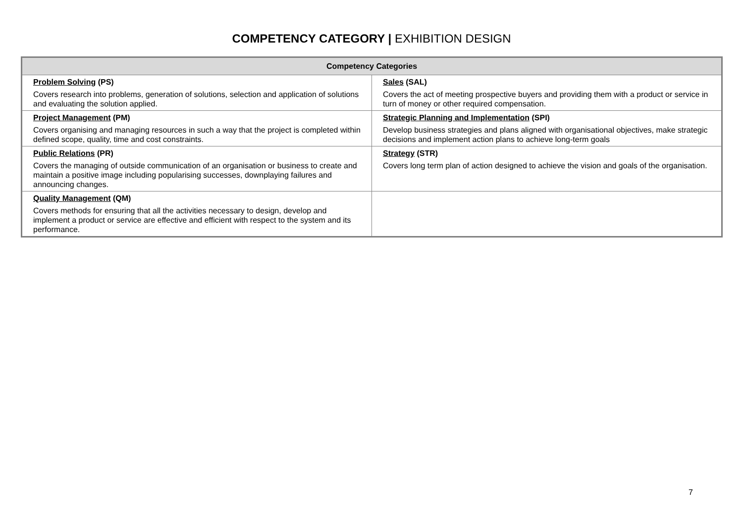COMPETENCY CATEGORY | EXHIBITION DESIGN
| Competency Categories | |
| --- | --- |
| Problem Solving (PS) Covers research into problems, generation of solutions, selection and application of solutions and evaluating the solution applied. | Sales (SAL) Covers the act of meeting prospective buyers and providing them with a product or service in turn of money or other required compensation. |
| Project Management (PM) Covers organising and managing resources in such a way that the project is completed within defined scope, quality, time and cost constraints. | Strategic Planning and Implementation (SPI) Develop business strategies and plans aligned with organisational objectives, make strategic decisions and implement action plans to achieve long-term goals |
| Public Relations (PR) Covers the managing of outside communication of an organisation or business to create and maintain a positive image including popularising successes, downplaying failures and announcing changes. | Strategy (STR) Covers long term plan of action designed to achieve the vision and goals of the organisation. |
| Quality Management (QM) Covers methods for ensuring that all the activities necessary to design, develop and implement a product or service are effective and efficient with respect to the system and its performance. | |
7